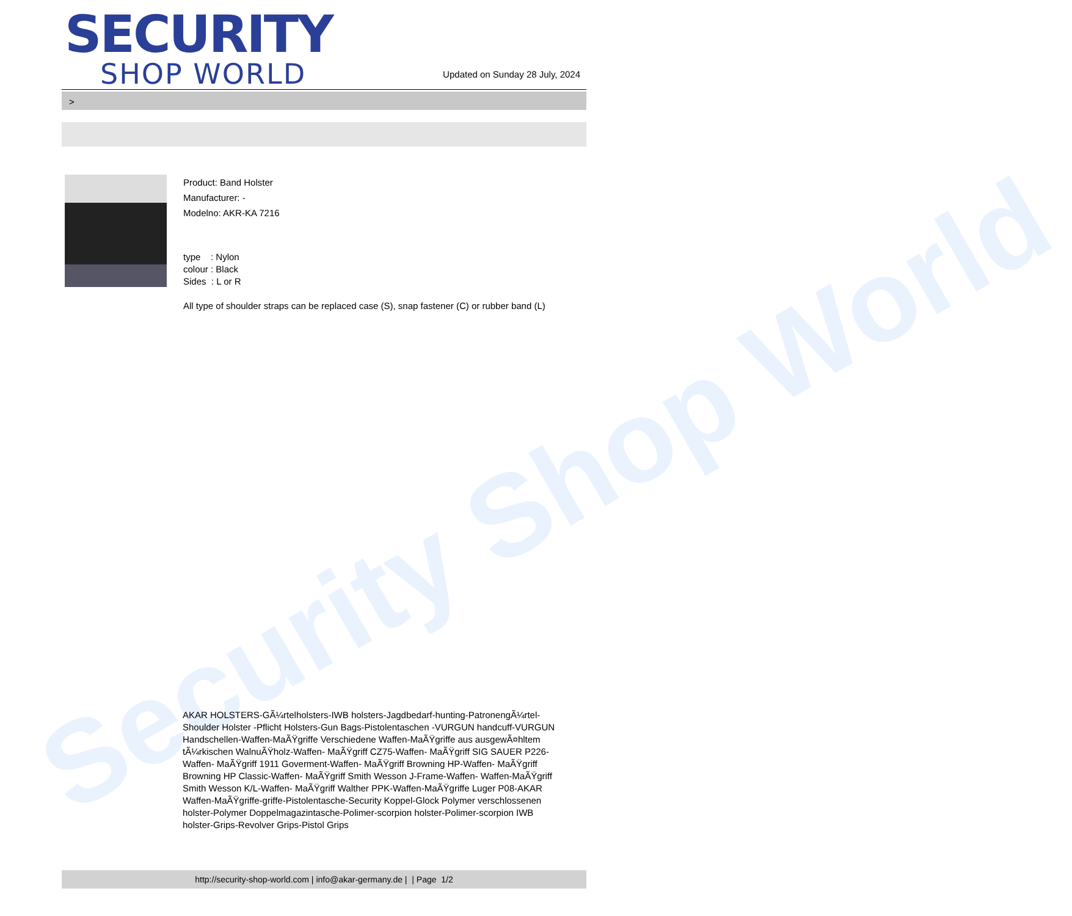Security Shop World
SECURITY
SHOP WORLD
Updated on Sunday 28 July, 2024
>
Product: Band Holster
Manufacturer: -
Modelno: AKR-KA 7216
type : Nylon
colour : Black
Sides : L or R
All type of shoulder straps can be replaced case (S), snap fastener (C) or rubber band (L)
AKAR HOLSTERS-GÃ¼rtelholsters-IWB holsters-Jagdbedarf-hunting-PatronengÃ¼rtel- Shoulder Holster -Pflicht Holsters-Gun Bags-Pistolentaschen -VURGUN handcuff-VURGUN Handschellen-Waffen-MaÃŸgriffe Verschiedene Waffen-MaÃŸgriffe aus ausgewÃ¤hltem tÃ¼rkischen WalnuÃŸholz-Waffen- MaÃŸgriff CZ75-Waffen- MaÃŸgriff SIG SAUER P226-Waffen- MaÃŸgriff 1911 Goverment-Waffen- MaÃŸgriff Browning HP-Waffen- MaÃŸgriff Browning HP Classic-Waffen- MaÃŸgriff Smith Wesson J-Frame-Waffen- Waffen-MaÃŸgriff Smith Wesson K/L-Waffen- MaÃŸgriff Walther PPK-Waffen-MaÃŸgriffe Luger P08-AKAR Waffen-MaÃŸgriffe-griffe-Pistolentasche-Security Koppel-Glock Polymer verschlossenen holster-Polymer Doppelmagazintasche-Polimer-scorpion holster-Polimer-scorpion IWB holster-Grips-Revolver Grips-Pistol Grips
http://security-shop-world.com | info@akar-germany.de | | Page 1/2